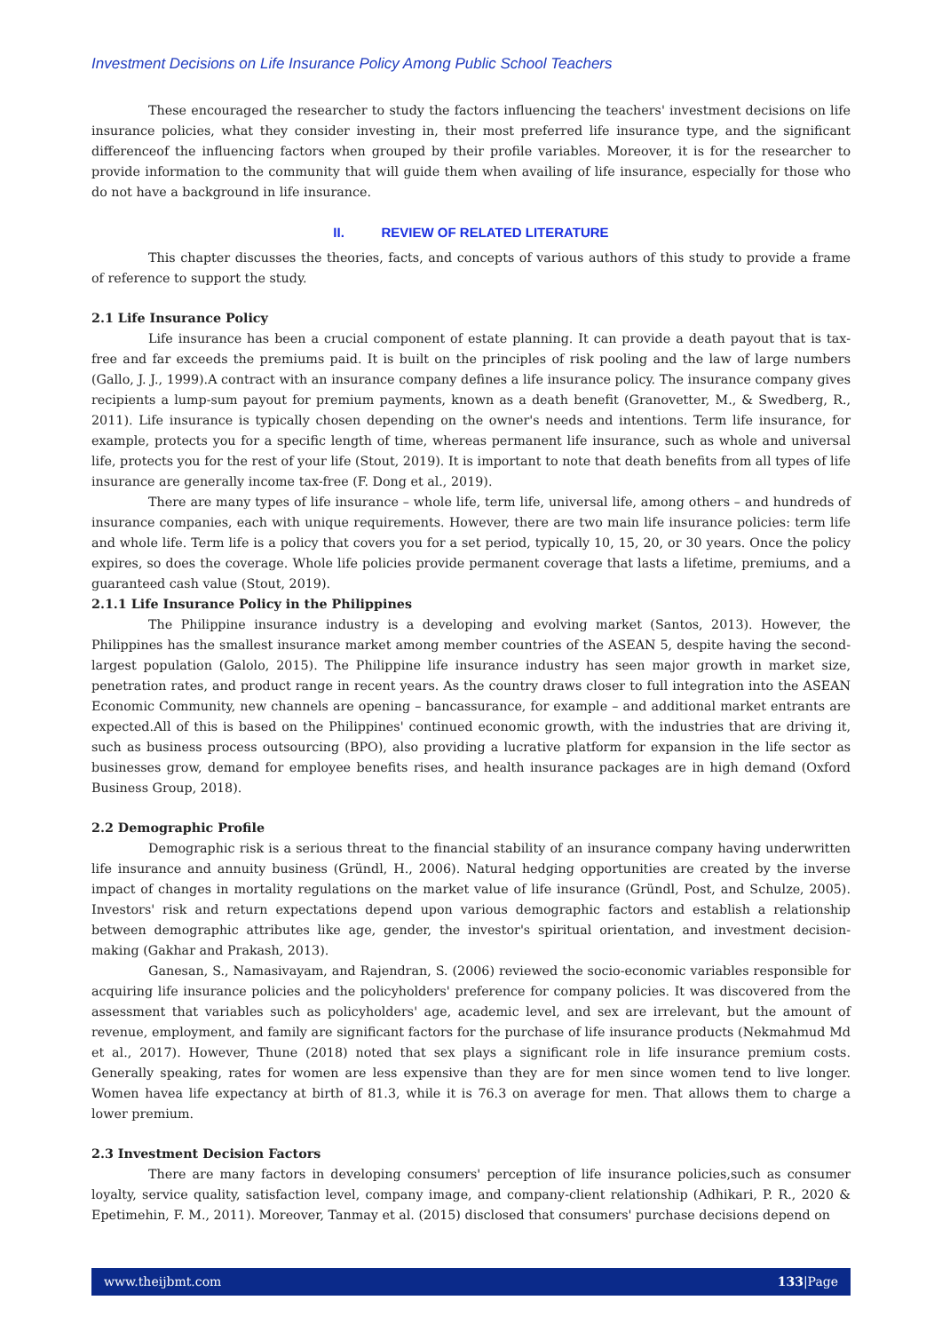Investment Decisions on Life Insurance Policy Among Public School Teachers
These encouraged the researcher to study the factors influencing the teachers' investment decisions on life insurance policies, what they consider investing in, their most preferred life insurance type, and the significant differenceof the influencing factors when grouped by their profile variables. Moreover, it is for the researcher to provide information to the community that will guide them when availing of life insurance, especially for those who do not have a background in life insurance.
II. REVIEW OF RELATED LITERATURE
This chapter discusses the theories, facts, and concepts of various authors of this study to provide a frame of reference to support the study.
2.1 Life Insurance Policy
Life insurance has been a crucial component of estate planning. It can provide a death payout that is tax-free and far exceeds the premiums paid. It is built on the principles of risk pooling and the law of large numbers (Gallo, J. J., 1999).A contract with an insurance company defines a life insurance policy. The insurance company gives recipients a lump-sum payout for premium payments, known as a death benefit (Granovetter, M., & Swedberg, R., 2011). Life insurance is typically chosen depending on the owner's needs and intentions. Term life insurance, for example, protects you for a specific length of time, whereas permanent life insurance, such as whole and universal life, protects you for the rest of your life (Stout, 2019). It is important to note that death benefits from all types of life insurance are generally income tax-free (F. Dong et al., 2019).
There are many types of life insurance – whole life, term life, universal life, among others – and hundreds of insurance companies, each with unique requirements. However, there are two main life insurance policies: term life and whole life. Term life is a policy that covers you for a set period, typically 10, 15, 20, or 30 years. Once the policy expires, so does the coverage. Whole life policies provide permanent coverage that lasts a lifetime, premiums, and a guaranteed cash value (Stout, 2019).
2.1.1 Life Insurance Policy in the Philippines
The Philippine insurance industry is a developing and evolving market (Santos, 2013). However, the Philippines has the smallest insurance market among member countries of the ASEAN 5, despite having the second-largest population (Galolo, 2015). The Philippine life insurance industry has seen major growth in market size, penetration rates, and product range in recent years. As the country draws closer to full integration into the ASEAN Economic Community, new channels are opening – bancassurance, for example – and additional market entrants are expected.All of this is based on the Philippines' continued economic growth, with the industries that are driving it, such as business process outsourcing (BPO), also providing a lucrative platform for expansion in the life sector as businesses grow, demand for employee benefits rises, and health insurance packages are in high demand (Oxford Business Group, 2018).
2.2 Demographic Profile
Demographic risk is a serious threat to the financial stability of an insurance company having underwritten life insurance and annuity business (Gründl, H., 2006). Natural hedging opportunities are created by the inverse impact of changes in mortality regulations on the market value of life insurance (Gründl, Post, and Schulze, 2005). Investors' risk and return expectations depend upon various demographic factors and establish a relationship between demographic attributes like age, gender, the investor's spiritual orientation, and investment decision-making (Gakhar and Prakash, 2013).
Ganesan, S., Namasivayam, and Rajendran, S. (2006) reviewed the socio-economic variables responsible for acquiring life insurance policies and the policyholders' preference for company policies. It was discovered from the assessment that variables such as policyholders' age, academic level, and sex are irrelevant, but the amount of revenue, employment, and family are significant factors for the purchase of life insurance products (Nekmahmud Md et al., 2017). However, Thune (2018) noted that sex plays a significant role in life insurance premium costs. Generally speaking, rates for women are less expensive than they are for men since women tend to live longer. Women havea life expectancy at birth of 81.3, while it is 76.3 on average for men. That allows them to charge a lower premium.
2.3 Investment Decision Factors
There are many factors in developing consumers' perception of life insurance policies,such as consumer loyalty, service quality, satisfaction level, company image, and company-client relationship (Adhikari, P. R., 2020 & Epetimehin, F. M., 2011). Moreover, Tanmay et al. (2015) disclosed that consumers' purchase decisions depend on
www.theijbmt.com 133|Page